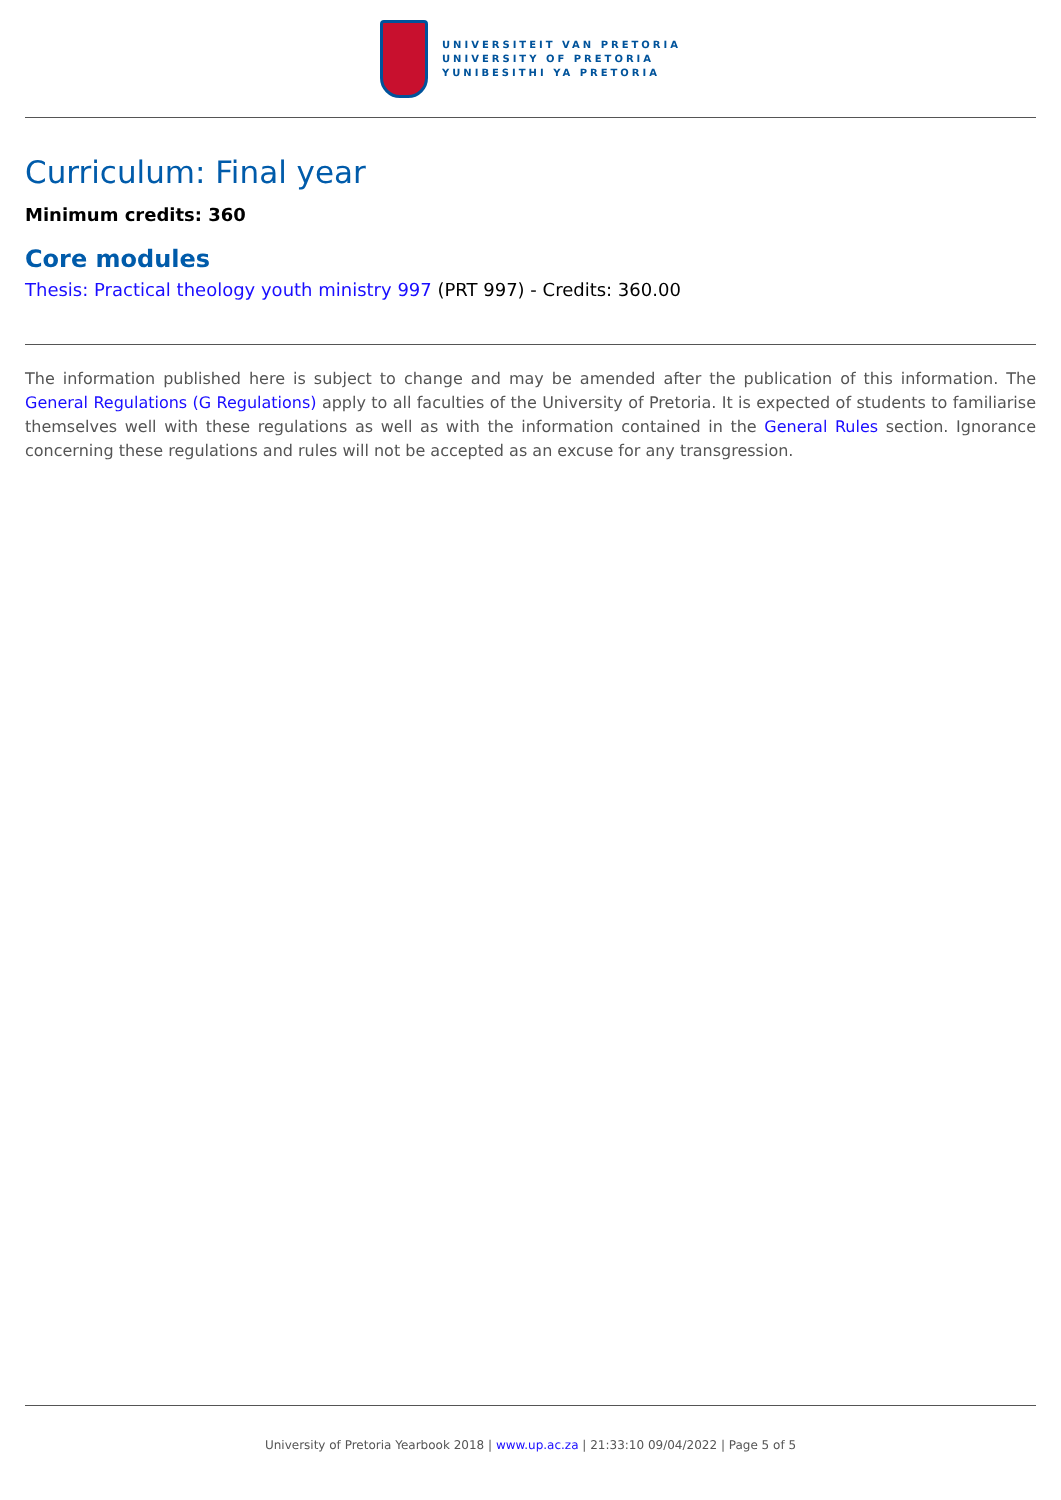UNIVERSITEIT VAN PRETORIA
UNIVERSITY OF PRETORIA
YUNIBESITHI YA PRETORIA
Curriculum: Final year
Minimum credits: 360
Core modules
Thesis: Practical theology youth ministry 997 (PRT 997) - Credits: 360.00
The information published here is subject to change and may be amended after the publication of this information. The General Regulations (G Regulations) apply to all faculties of the University of Pretoria. It is expected of students to familiarise themselves well with these regulations as well as with the information contained in the General Rules section. Ignorance concerning these regulations and rules will not be accepted as an excuse for any transgression.
University of Pretoria Yearbook 2018 | www.up.ac.za | 21:33:10 09/04/2022 | Page 5 of 5